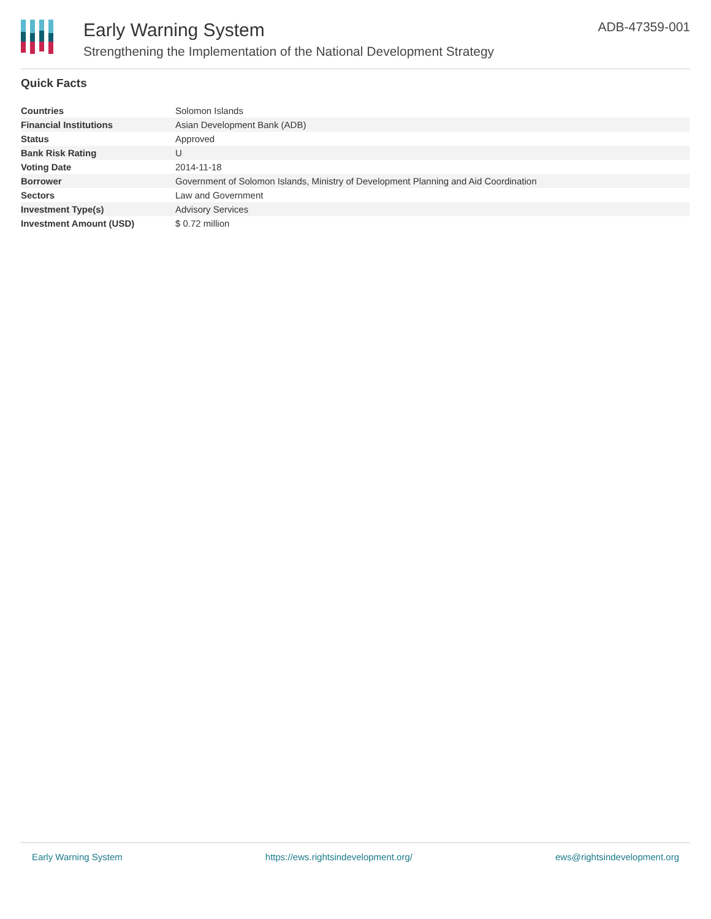Early Warning System
Strengthening the Implementation of the National Development Strategy
ADB-47359-001
Quick Facts
| Countries | Solomon Islands |
| Financial Institutions | Asian Development Bank (ADB) |
| Status | Approved |
| Bank Risk Rating | U |
| Voting Date | 2014-11-18 |
| Borrower | Government of Solomon Islands, Ministry of Development Planning and Aid Coordination |
| Sectors | Law and Government |
| Investment Type(s) | Advisory Services |
| Investment Amount (USD) | $ 0.72 million |
Early Warning System https://ews.rightsindevelopment.org/ ews@rightsindevelopment.org